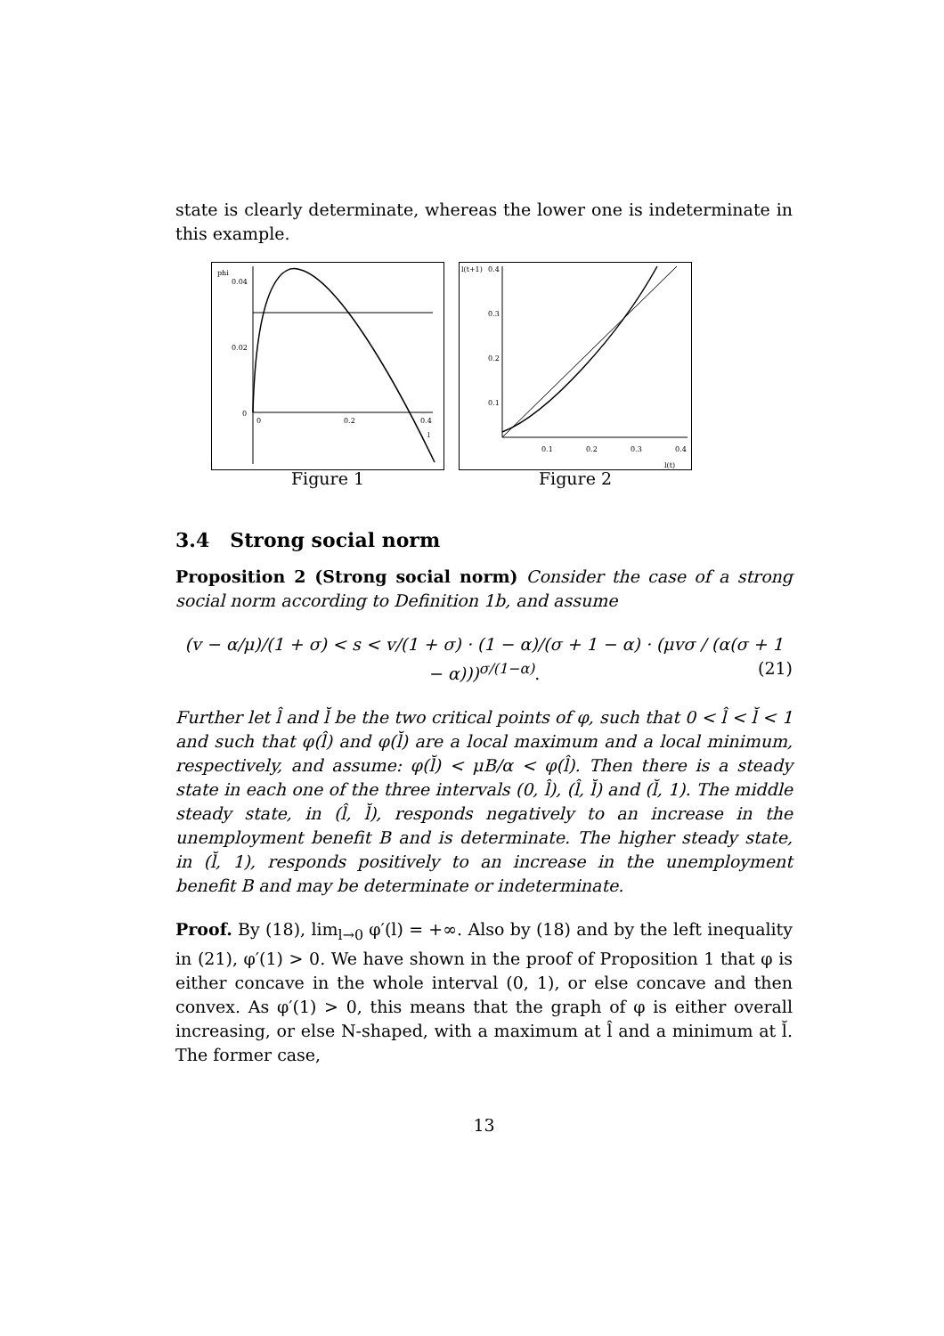state is clearly determinate, whereas the lower one is indeterminate in this example.
phi
0.04
0.02
0
0
0.2
0.4
l
Figure 1
l(t+1)
0.4
0.3
0.2
0.1
0.1
0.2
0.3
0.4
l(t)
Figure 2
3.4 Strong social norm
Proposition 2 (Strong social norm) Consider the case of a strong social norm according to Definition 1b, and assume
(v − α/μ)/(1 + σ) < s < v/(1 + σ) · (1 − α)/(σ + 1 − α) · (μvσ / (α(σ + 1 − α)))<sup>σ/(1−α)</sup>. (21)
Further let l̂ and l̆ be the two critical points of φ, such that 0 < l̂ < l̆ < 1 and such that φ(l̂) and φ(l̆) are a local maximum and a local minimum, respectively, and assume: φ(l̆) < μB/α < φ(l̂). Then there is a steady state in each one of the three intervals (0, l̂), (l̂, l̆) and (l̆, 1). The middle steady state, in (l̂, l̆), responds negatively to an increase in the unemployment benefit B and is determinate. The higher steady state, in (l̆, 1), responds positively to an increase in the unemployment benefit B and may be determinate or indeterminate.
Proof. By (18), lim<sub>l→0</sub> φ′(l) = +∞. Also by (18) and by the left inequality in (21), φ′(1) > 0. We have shown in the proof of Proposition 1 that φ is either concave in the whole interval (0, 1), or else concave and then convex. As φ′(1) > 0, this means that the graph of φ is either overall increasing, or else N-shaped, with a maximum at l̂ and a minimum at l̆. The former case,
13